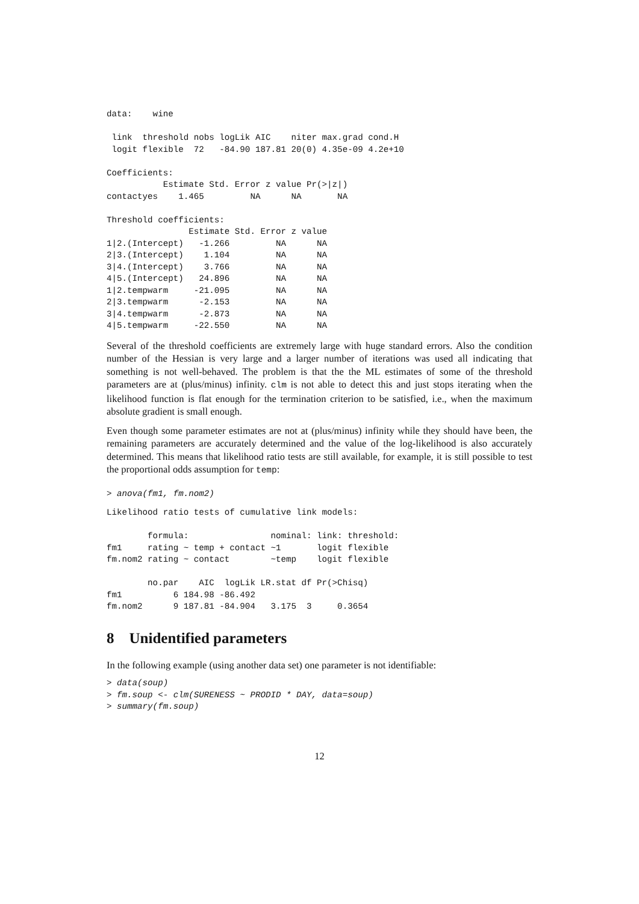data:    wine

 link  threshold nobs logLik AIC    niter max.grad cond.H
 logit flexible  72   -84.90 187.81 20(0) 4.35e-09 4.2e+10

Coefficients:
           Estimate Std. Error z value Pr(>|z|)
contactyes    1.465         NA      NA       NA

Threshold coefficients:
                Estimate Std. Error z value
1|2.(Intercept)   -1.266         NA      NA
2|3.(Intercept)    1.104         NA      NA
3|4.(Intercept)    3.766         NA      NA
4|5.(Intercept)   24.896         NA      NA
1|2.tempwarm     -21.095         NA      NA
2|3.tempwarm      -2.153         NA      NA
3|4.tempwarm      -2.873         NA      NA
4|5.tempwarm     -22.550         NA      NA
Several of the threshold coefficients are extremely large with huge standard errors. Also the condition number of the Hessian is very large and a larger number of iterations was used all indicating that something is not well-behaved. The problem is that the the ML estimates of some of the threshold parameters are at (plus/minus) infinity. clm is not able to detect this and just stops iterating when the likelihood function is flat enough for the termination criterion to be satisfied, i.e., when the maximum absolute gradient is small enough.
Even though some parameter estimates are not at (plus/minus) infinity while they should have been, the remaining parameters are accurately determined and the value of the log-likelihood is also accurately determined. This means that likelihood ratio tests are still available, for example, it is still possible to test the proportional odds assumption for temp:
> anova(fm1, fm.nom2)
Likelihood ratio tests of cumulative link models:

        formula:                nominal: link: threshold:
fm1     rating ~ temp + contact ~1       logit flexible
fm.nom2 rating ~ contact        ~temp    logit flexible

        no.par    AIC  logLik LR.stat df Pr(>Chisq)
fm1          6 184.98 -86.492
fm.nom2      9 187.81 -84.904   3.175  3     0.3654
8 Unidentified parameters
In the following example (using another data set) one parameter is not identifiable:
> data(soup)
> fm.soup <- clm(SURENESS ~ PRODID * DAY, data=soup)
> summary(fm.soup)
12